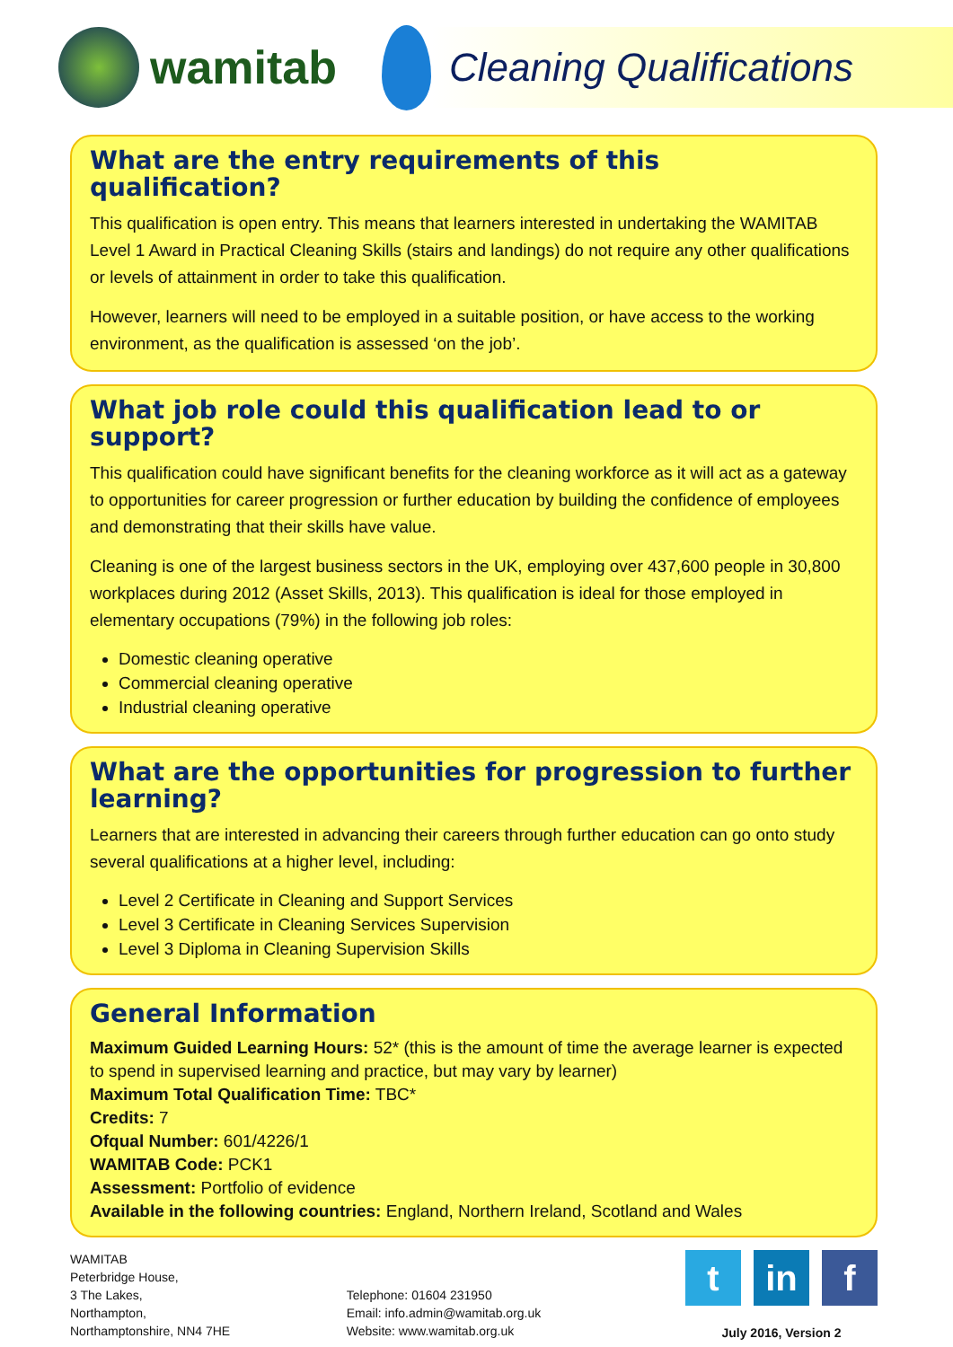wamitab
Cleaning Qualifications
What are the entry requirements of this qualification?
This qualification is open entry. This means that learners interested in undertaking the WAMITAB Level 1 Award in Practical Cleaning Skills (stairs and landings) do not require any other qualifications or levels of attainment in order to take this qualification.
However, learners will need to be employed in a suitable position, or have access to the working environment, as the qualification is assessed ‘on the job’.
What job role could this qualification lead to or support?
This qualification could have significant benefits for the cleaning workforce as it will act as a gateway to opportunities for career progression or further education by building the confidence of employees and demonstrating that their skills have value.
Cleaning is one of the largest business sectors in the UK, employing over 437,600 people in 30,800 workplaces during 2012 (Asset Skills, 2013). This qualification is ideal for those employed in elementary occupations (79%) in the following job roles:
Domestic cleaning operative
Commercial cleaning operative
Industrial cleaning operative
What are the opportunities for progression to further learning?
Learners that are interested in advancing their careers through further education can go onto study several qualifications at a higher level, including:
Level 2 Certificate in Cleaning and Support Services
Level 3 Certificate in Cleaning Services Supervision
Level 3 Diploma in Cleaning Supervision Skills
General Information
Maximum Guided Learning Hours: 52* (this is the amount of time the average learner is expected to spend in supervised learning and practice, but may vary by learner)
Maximum Total Qualification Time: TBC*
Credits: 7
Ofqual Number: 601/4226/1
WAMITAB Code: PCK1
Assessment: Portfolio of evidence
Available in the following countries: England, Northern Ireland, Scotland and Wales
WAMITAB
Peterbridge House,
3 The Lakes,
Northampton,
Northamptonshire, NN4 7HE
Telephone: 01604 231950
Email: info.admin@wamitab.org.uk
Website: www.wamitab.org.uk
t in f
July 2016, Version 2